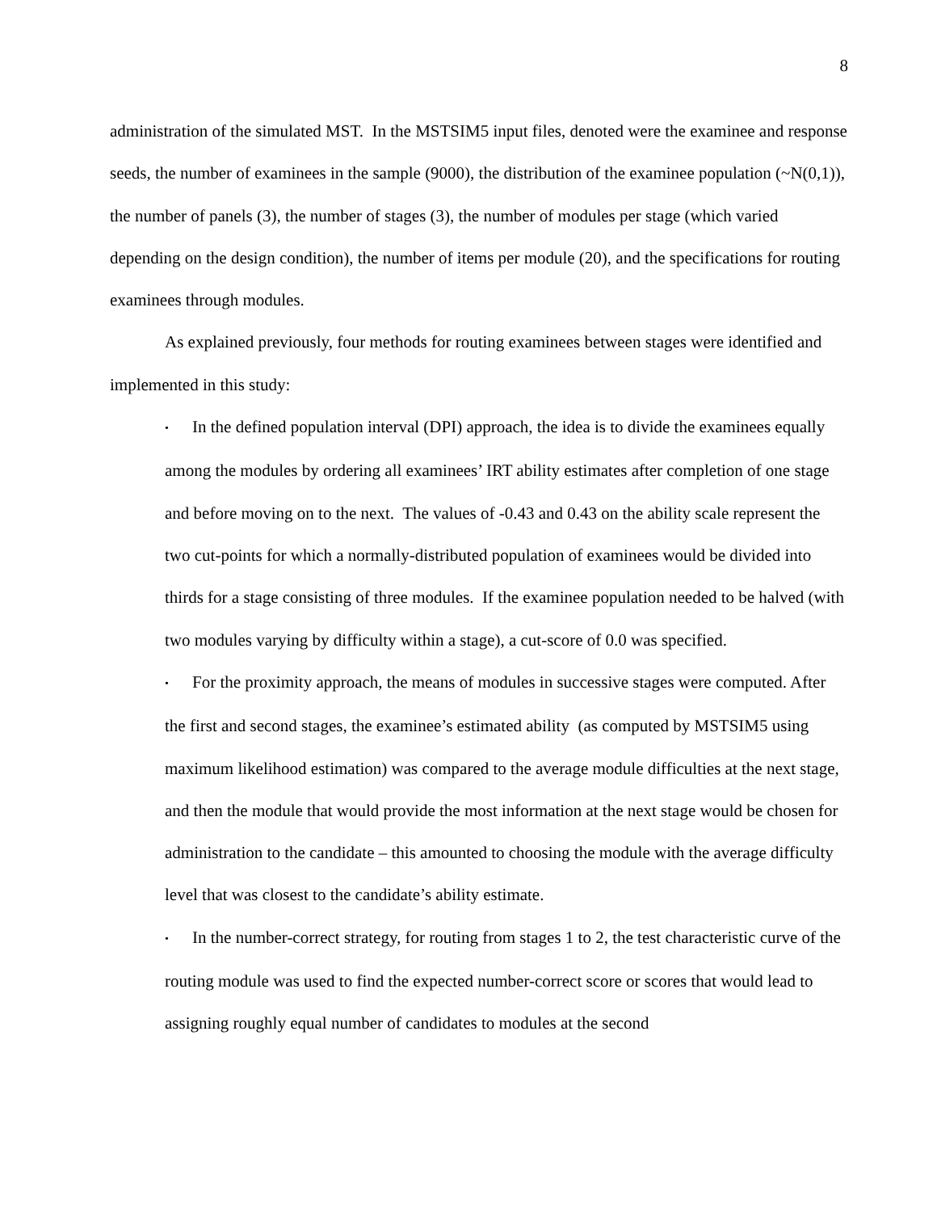8
administration of the simulated MST. In the MSTSIM5 input files, denoted were the examinee and response seeds, the number of examinees in the sample (9000), the distribution of the examinee population (~N(0,1)), the number of panels (3), the number of stages (3), the number of modules per stage (which varied depending on the design condition), the number of items per module (20), and the specifications for routing examinees through modules.
As explained previously, four methods for routing examinees between stages were identified and implemented in this study:
• In the defined population interval (DPI) approach, the idea is to divide the examinees equally among the modules by ordering all examinees’ IRT ability estimates after completion of one stage and before moving on to the next. The values of -0.43 and 0.43 on the ability scale represent the two cut-points for which a normally-distributed population of examinees would be divided into thirds for a stage consisting of three modules. If the examinee population needed to be halved (with two modules varying by difficulty within a stage), a cut-score of 0.0 was specified.
• For the proximity approach, the means of modules in successive stages were computed. After the first and second stages, the examinee’s estimated ability (as computed by MSTSIM5 using maximum likelihood estimation) was compared to the average module difficulties at the next stage, and then the module that would provide the most information at the next stage would be chosen for administration to the candidate – this amounted to choosing the module with the average difficulty level that was closest to the candidate’s ability estimate.
• In the number-correct strategy, for routing from stages 1 to 2, the test characteristic curve of the routing module was used to find the expected number-correct score or scores that would lead to assigning roughly equal number of candidates to modules at the second